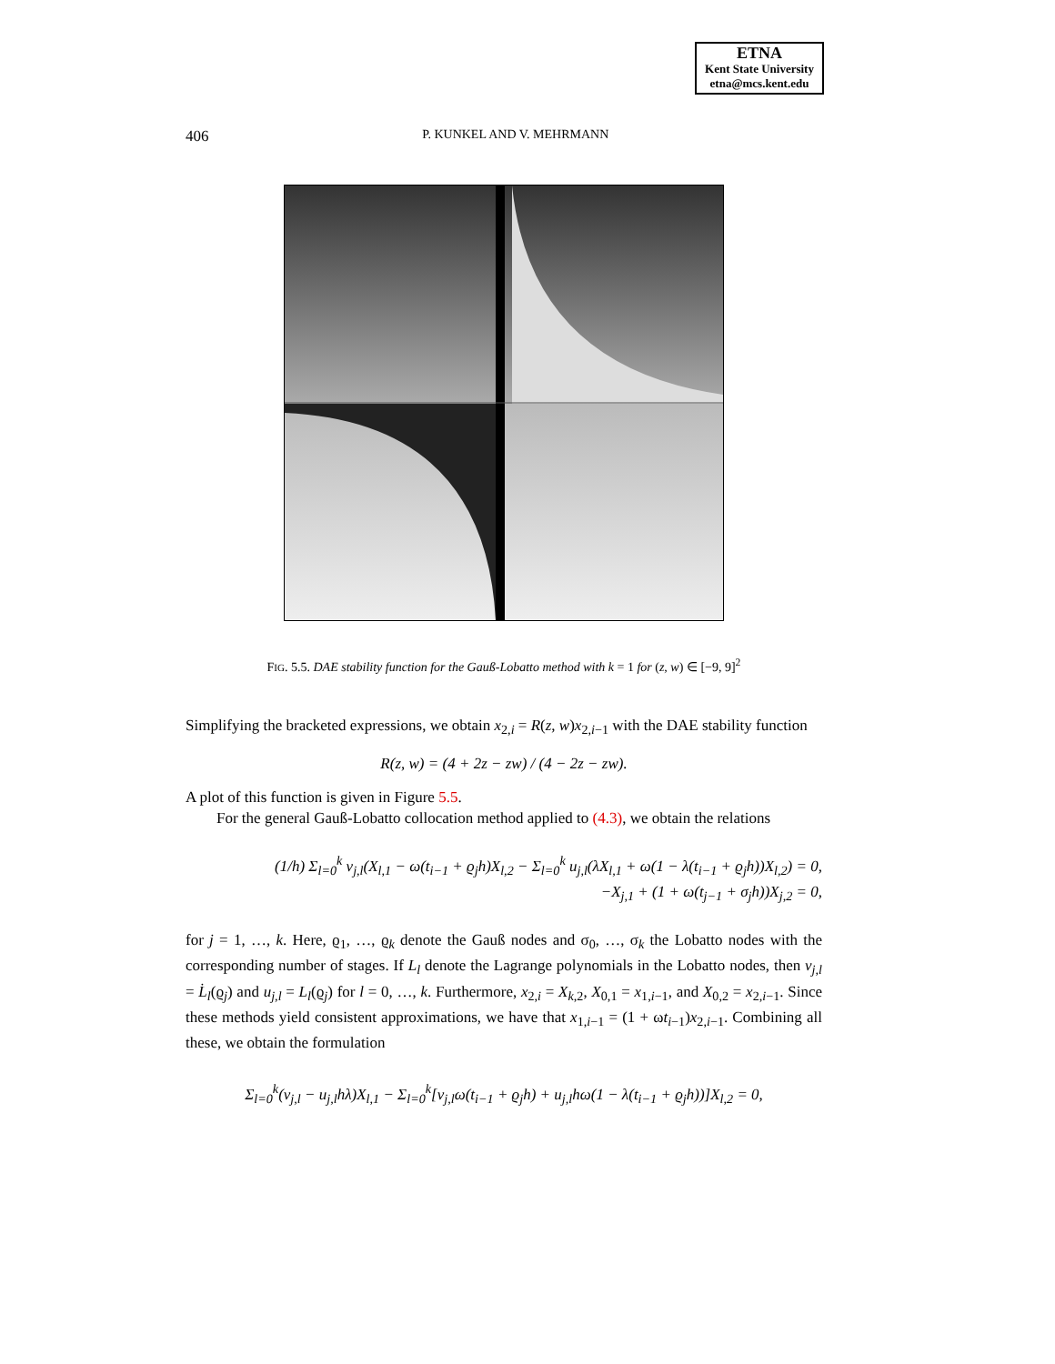ETNA
Kent State University
etna@mcs.kent.edu
406
P. KUNKEL AND V. MEHRMANN
FIG. 5.5. DAE stability function for the Gauß-Lobatto method with k = 1 for (z, w) ∈ [−9, 9]<sup>2</sup>
Simplifying the bracketed expressions, we obtain x<sub>2,i</sub> = R(z, w)x<sub>2,i−1</sub> with the DAE stability function
R(z, w) = (4 + 2z − zw) / (4 − 2z − zw).
A plot of this function is given in Figure 5.5.
For the general Gauß-Lobatto collocation method applied to (4.3), we obtain the relations
(1/h) Σ<sub>l=0</sub><sup>k</sup> v<sub>j,l</sub>(X<sub>l,1</sub> − ω(t<sub>i−1</sub> + ϱ<sub>j</sub>h)X<sub>l,2</sub> − Σ<sub>l=0</sub><sup>k</sup> u<sub>j,l</sub>(λX<sub>l,1</sub> + ω(1 − λ(t<sub>i−1</sub> + ϱ<sub>j</sub>h))X<sub>l,2</sub>) = 0,
−X<sub>j,1</sub> + (1 + ω(t<sub>j−1</sub> + σ<sub>j</sub>h))X<sub>j,2</sub> = 0,
for j = 1, …, k. Here, ϱ<sub>1</sub>, …, ϱ<sub>k</sub> denote the Gauß nodes and σ<sub>0</sub>, …, σ<sub>k</sub> the Lobatto nodes with the corresponding number of stages. If L<sub>l</sub> denote the Lagrange polynomials in the Lobatto nodes, then v<sub>j,l</sub> = L̇<sub>l</sub>(ϱ<sub>j</sub>) and u<sub>j,l</sub> = L<sub>l</sub>(ϱ<sub>j</sub>) for l = 0, …, k. Furthermore, x<sub>2,i</sub> = X<sub>k,2</sub>, X<sub>0,1</sub> = x<sub>1,i−1</sub>, and X<sub>0,2</sub> = x<sub>2,i−1</sub>. Since these methods yield consistent approximations, we have that x<sub>1,i−1</sub> = (1 + ωt<sub>i−1</sub>)x<sub>2,i−1</sub>. Combining all these, we obtain the formulation
Σ<sub>l=0</sub><sup>k</sup>(v<sub>j,l</sub> − u<sub>j,l</sub>hλ)X<sub>l,1</sub> − Σ<sub>l=0</sub><sup>k</sup>[v<sub>j,l</sub>ω(t<sub>i−1</sub> + ϱ<sub>j</sub>h) + u<sub>j,l</sub>hω(1 − λ(t<sub>i−1</sub> + ϱ<sub>j</sub>h))]X<sub>l,2</sub> = 0,